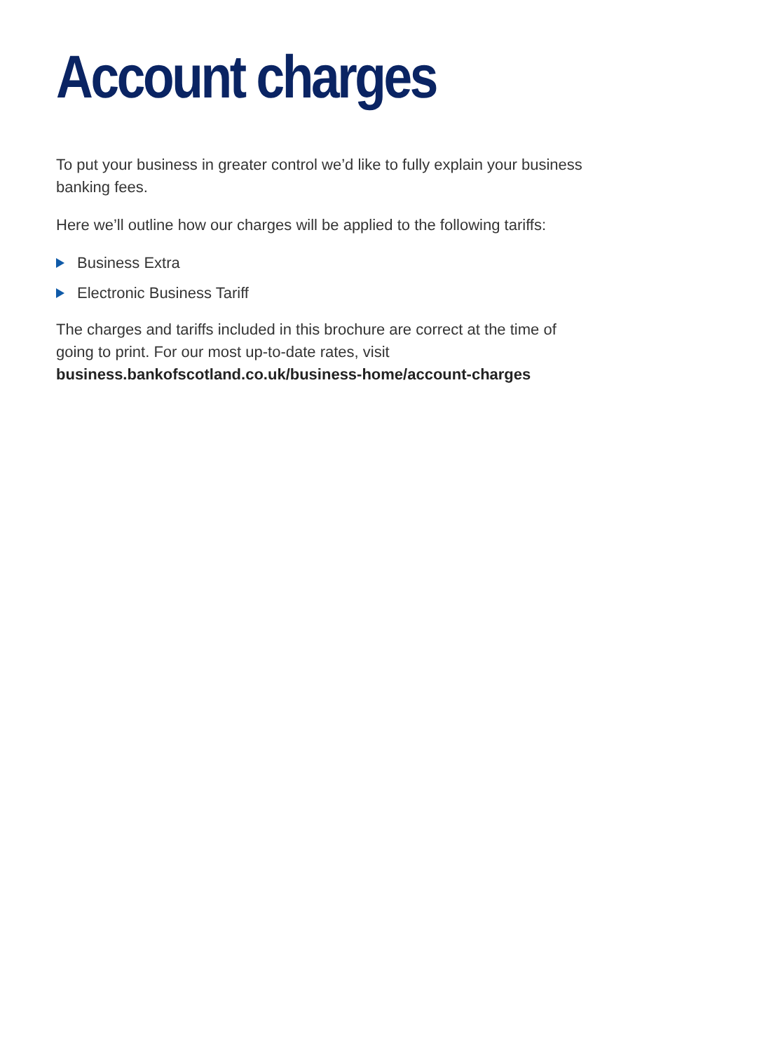Account charges
To put your business in greater control we’d like to fully explain your business banking fees.
Here we’ll outline how our charges will be applied to the following tariffs:
Business Extra
Electronic Business Tariff
The charges and tariffs included in this brochure are correct at the time of going to print. For our most up-to-date rates, visit business.bankofscotland.co.uk/business-home/account-charges